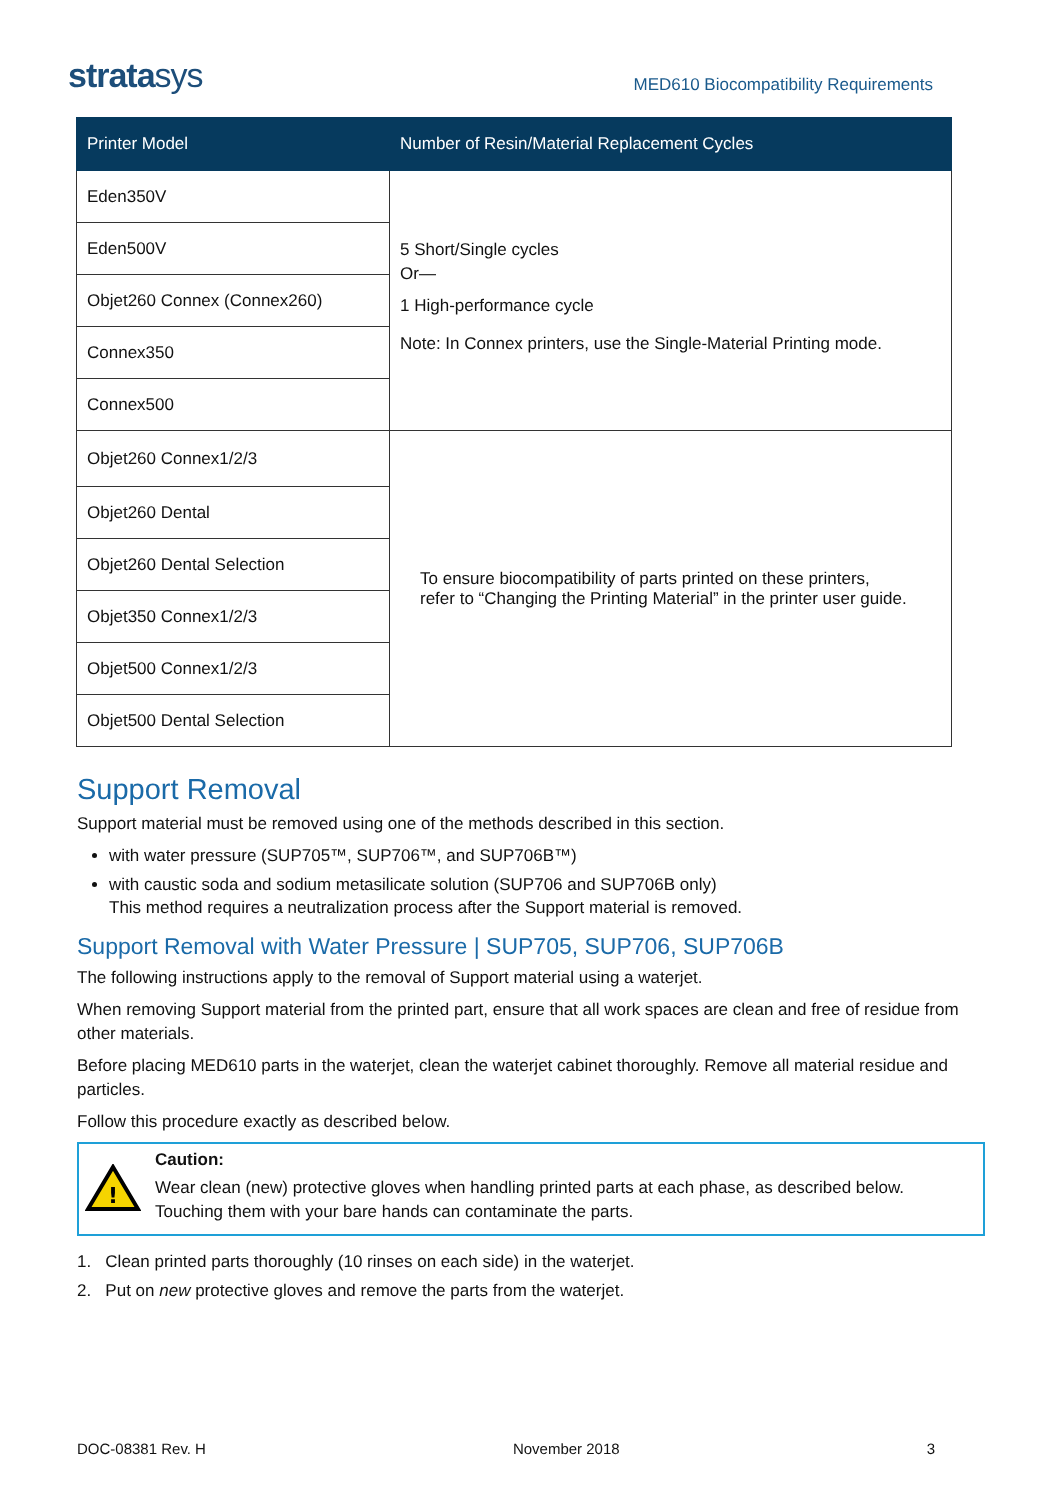stratasys
MED610 Biocompatibility Requirements
| Printer Model | Number of Resin/Material Replacement Cycles |
| --- | --- |
| Eden350V | 5 Short/Single cycles Or— 1 High-performance cycle Note: In Connex printers, use the Single-Material Printing mode. |
| Eden500V | |
| Objet260 Connex (Connex260) | |
| Connex350 | |
| Connex500 | |
| Objet260 Connex1/2/3 | To ensure biocompatibility of parts printed on these printers, refer to “Changing the Printing Material” in the printer user guide. |
| Objet260 Dental | |
| Objet260 Dental Selection | |
| Objet350 Connex1/2/3 | |
| Objet500 Connex1/2/3 | |
| Objet500 Dental Selection | |
Support Removal
Support material must be removed using one of the methods described in this section.
with water pressure (SUP705™, SUP706™, and SUP706B™)
with caustic soda and sodium metasilicate solution (SUP706 and SUP706B only)
This method requires a neutralization process after the Support material is removed.
Support Removal with Water Pressure | SUP705, SUP706, SUP706B
The following instructions apply to the removal of Support material using a waterjet.
When removing Support material from the printed part, ensure that all work spaces are clean and free of residue from other materials.
Before placing MED610 parts in the waterjet, clean the waterjet cabinet thoroughly. Remove all material residue and particles.
Follow this procedure exactly as described below.
!
Caution:
Wear clean (new) protective gloves when handling printed parts at each phase, as described below. Touching them with your bare hands can contaminate the parts.
1. Clean printed parts thoroughly (10 rinses on each side) in the waterjet.
2. Put on new protective gloves and remove the parts from the waterjet.
DOC-08381 Rev. H November 2018 3